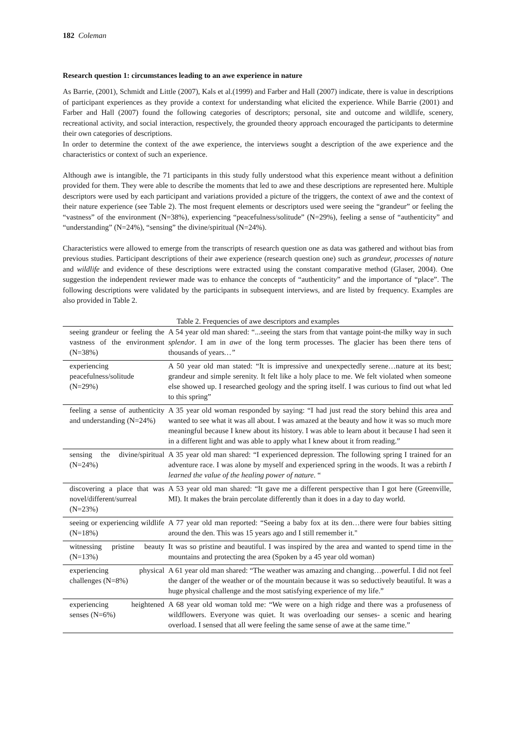182 Coleman
Research question 1: circumstances leading to an awe experience in nature
As Barrie, (2001), Schmidt and Little (2007), Kals et al.(1999) and Farber and Hall (2007) indicate, there is value in descriptions of participant experiences as they provide a context for understanding what elicited the experience. While Barrie (2001) and Farber and Hall (2007) found the following categories of descriptors; personal, site and outcome and wildlife, scenery, recreational activity, and social interaction, respectively, the grounded theory approach encouraged the participants to determine their own categories of descriptions.
In order to determine the context of the awe experience, the interviews sought a description of the awe experience and the characteristics or context of such an experience.
Although awe is intangible, the 71 participants in this study fully understood what this experience meant without a definition provided for them. They were able to describe the moments that led to awe and these descriptions are represented here. Multiple descriptors were used by each participant and variations provided a picture of the triggers, the context of awe and the context of their nature experience (see Table 2). The most frequent elements or descriptors used were seeing the “grandeur” or feeling the “vastness” of the environment (N=38%), experiencing “peacefulness/solitude” (N=29%), feeling a sense of “authenticity” and “understanding” (N=24%), “sensing” the divine/spiritual (N=24%).
Characteristics were allowed to emerge from the transcripts of research question one as data was gathered and without bias from previous studies. Participant descriptions of their awe experience (research question one) such as grandeur, processes of nature and wildlife and evidence of these descriptions were extracted using the constant comparative method (Glaser, 2004). One suggestion the independent reviewer made was to enhance the concepts of “authenticity” and the importance of “place”. The following descriptions were validated by the participants in subsequent interviews, and are listed by frequency. Examples are also provided in Table 2.
Table 2. Frequencies of awe descriptors and examples
| seeing grandeur or feeling the vastness of the environment (N=38%) | A 54 year old man shared: “...seeing the stars from that vantage point-the milky way in such splendor . I am in awe of the long term processes. The glacier has been there tens of thousands of years …” |
| experiencing peacefulness/solitude (N=29%) | A 50 year old man stated: “It is impressive and unexpectedly serene…nature at its best; grandeur and simple serenity. It felt like a holy place to me. We felt violated when someone else showed up. I researched geology and the spring itself. I was curious to find out what led to this spring” |
| feeling a sense of authenticity and understanding (N=24%) | A 35 year old woman responded by saying: “I had just read the story behind this area and wanted to see what it was all about. I was amazed at the beauty and how it was so much more meaningful because I knew about its history. I was able to learn about it because I had seen it in a different light and was able to apply what I knew about it from reading.” |
| sensing the divine/spiritual (N=24%) | A 35 year old man shared: “I experienced depression. The following spring I trained for an adventure race. I was alone by myself and experienced spring in the woods. It was a rebirth I learned the value of the healing power of nature . “ |
| discovering a place that was novel/different/surreal (N=23%) | A 53 year old man shared: “It gave me a different perspective than I got here (Greenville, MI). It makes the brain percolate differently than it does in a day to day world. |
| seeing or experiencing wildlife (N=18%) | A 77 year old man reported: “Seeing a baby fox at its den…there were four babies sitting around the den. This was 15 years ago and I still remember it." |
| witnessing pristine beauty (N=13%) | It was so pristine and beautiful. I was inspired by the area and wanted to spend time in the mountains and protecting the area (Spoken by a 45 year old woman) |
| experiencing physical challenges (N=8%) | A 61 year old man shared: “The weather was amazing and changing…powerful. I did not feel the danger of the weather or of the mountain because it was so seductively beautiful. It was a huge physical challenge and the most satisfying experience of my life.” |
| experiencing heightened senses (N=6%) | A 68 year old woman told me: “We were on a high ridge and there was a profuseness of wildflowers. Everyone was quiet. It was overloading our senses- a scenic and hearing overload. I sensed that all were feeling the same sense of awe at the same time.” |